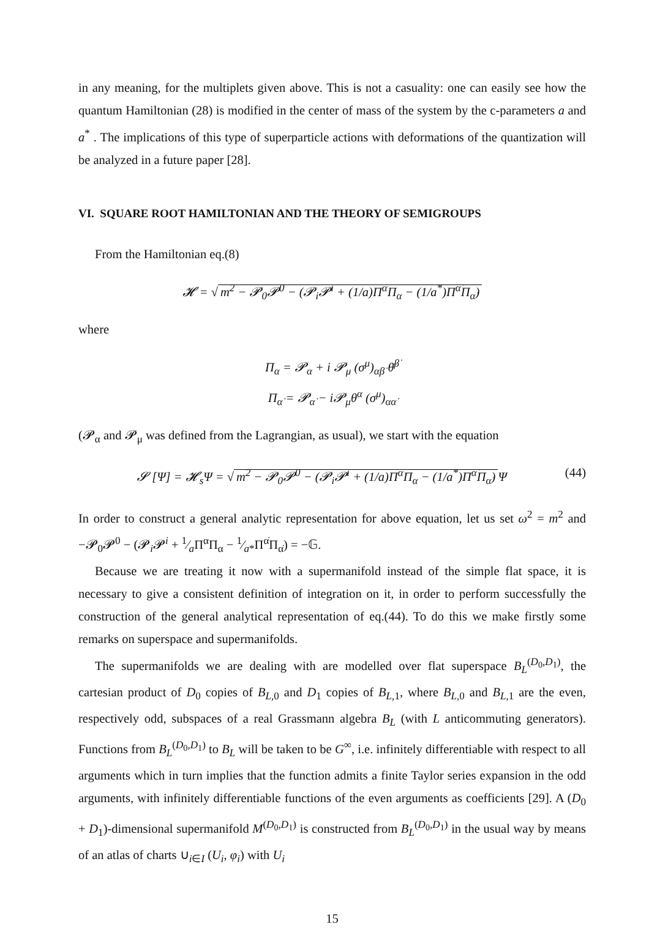in any meaning, for the multiplets given above. This is not a casuality: one can easily see how the quantum Hamiltonian (28) is modified in the center of mass of the system by the c-parameters a and a<sup>*</sup> . The implications of this type of superparticle actions with deformations of the quantization will be analyzed in a future paper [28].
VI. SQUARE ROOT HAMILTONIAN AND THE THEORY OF SEMIGROUPS
From the Hamiltonian eq.(8)
𝓗 = √ m<sup>2</sup> − 𝓟<sub>0</sub>𝓟<sup>0</sup> − (𝓟<sub>i</sub>𝓟<sup>i</sup> + (1/a)Π<sup>α</sup>Π<sub>α</sub> − (1/a<sup>*</sup>)Π<sup>α̇</sup>Π<sub>α̇</sub>)
where
Π<sub>α</sub> = 𝓟<sub>α</sub> + i 𝓟<sub>μ</sub> (σ<sup>μ</sup>)<sub>αβ̇</sub> θ̄<sup>β̇</sup>
Π<sub>α̇</sub> = 𝓟<sub>α̇</sub> − i𝓟<sub>μ</sub>θ<sup>α</sup> (σ<sup>μ</sup>)<sub>αα̇</sub>
(𝓟<sub>α</sub> and 𝓟<sub>μ</sub> was defined from the Lagrangian, as usual), we start with the equation
𝓢 [Ψ] = 𝓗<sub>s</sub>Ψ = √ m<sup>2</sup> − 𝓟<sub>0</sub>𝓟<sup>0</sup> − (𝓟<sub>i</sub>𝓟<sup>i</sup> + (1/a)Π<sup>α</sup>Π<sub>α</sub> − (1/a<sup>*</sup>)Π<sup>α̇</sup>Π<sub>α̇</sub>) Ψ (44)
In order to construct a general analytic representation for above equation, let us set ω<sup>2</sup> = m<sup>2</sup> and −𝓟<sub>0</sub>𝓟<sup>0</sup> − (𝓟<sub>i</sub>𝓟<sup>i</sup> + 1⁄aΠ<sup>α</sup>Π<sub>α</sub> − 1⁄a*Π<sup>α̇</sup>Π<sub>α̇</sub>) = −𝔾.
Because we are treating it now with a supermanifold instead of the simple flat space, it is necessary to give a consistent definition of integration on it, in order to perform successfully the construction of the general analytical representation of eq.(44). To do this we make firstly some remarks on superspace and supermanifolds.
The supermanifolds we are dealing with are modelled over flat superspace B<sub>L</sub><sup>(D<sub>0</sub>,D<sub>1</sub>)</sup>, the cartesian product of D<sub>0</sub> copies of B<sub>L,0</sub> and D<sub>1</sub> copies of B<sub>L,1</sub>, where B<sub>L,0</sub> and B<sub>L,1</sub> are the even, respectively odd, subspaces of a real Grassmann algebra B<sub>L</sub> (with L anticommuting generators). Functions from B<sub>L</sub><sup>(D<sub>0</sub>,D<sub>1</sub>)</sup> to B<sub>L</sub> will be taken to be G<sup>∞</sup>, i.e. infinitely differentiable with respect to all arguments which in turn implies that the function admits a finite Taylor series expansion in the odd arguments, with infinitely differentiable functions of the even arguments as coefficients [29]. A (D<sub>0</sub> + D<sub>1</sub>)-dimensional supermanifold M<sup>(D<sub>0</sub>,D<sub>1</sub>)</sup> is constructed from B<sub>L</sub><sup>(D<sub>0</sub>,D<sub>1</sub>)</sup> in the usual way by means of an atlas of charts ∪<sub>i∈I</sub> (U<sub>i</sub>, φ<sub>i</sub>) with U<sub>i</sub>
15